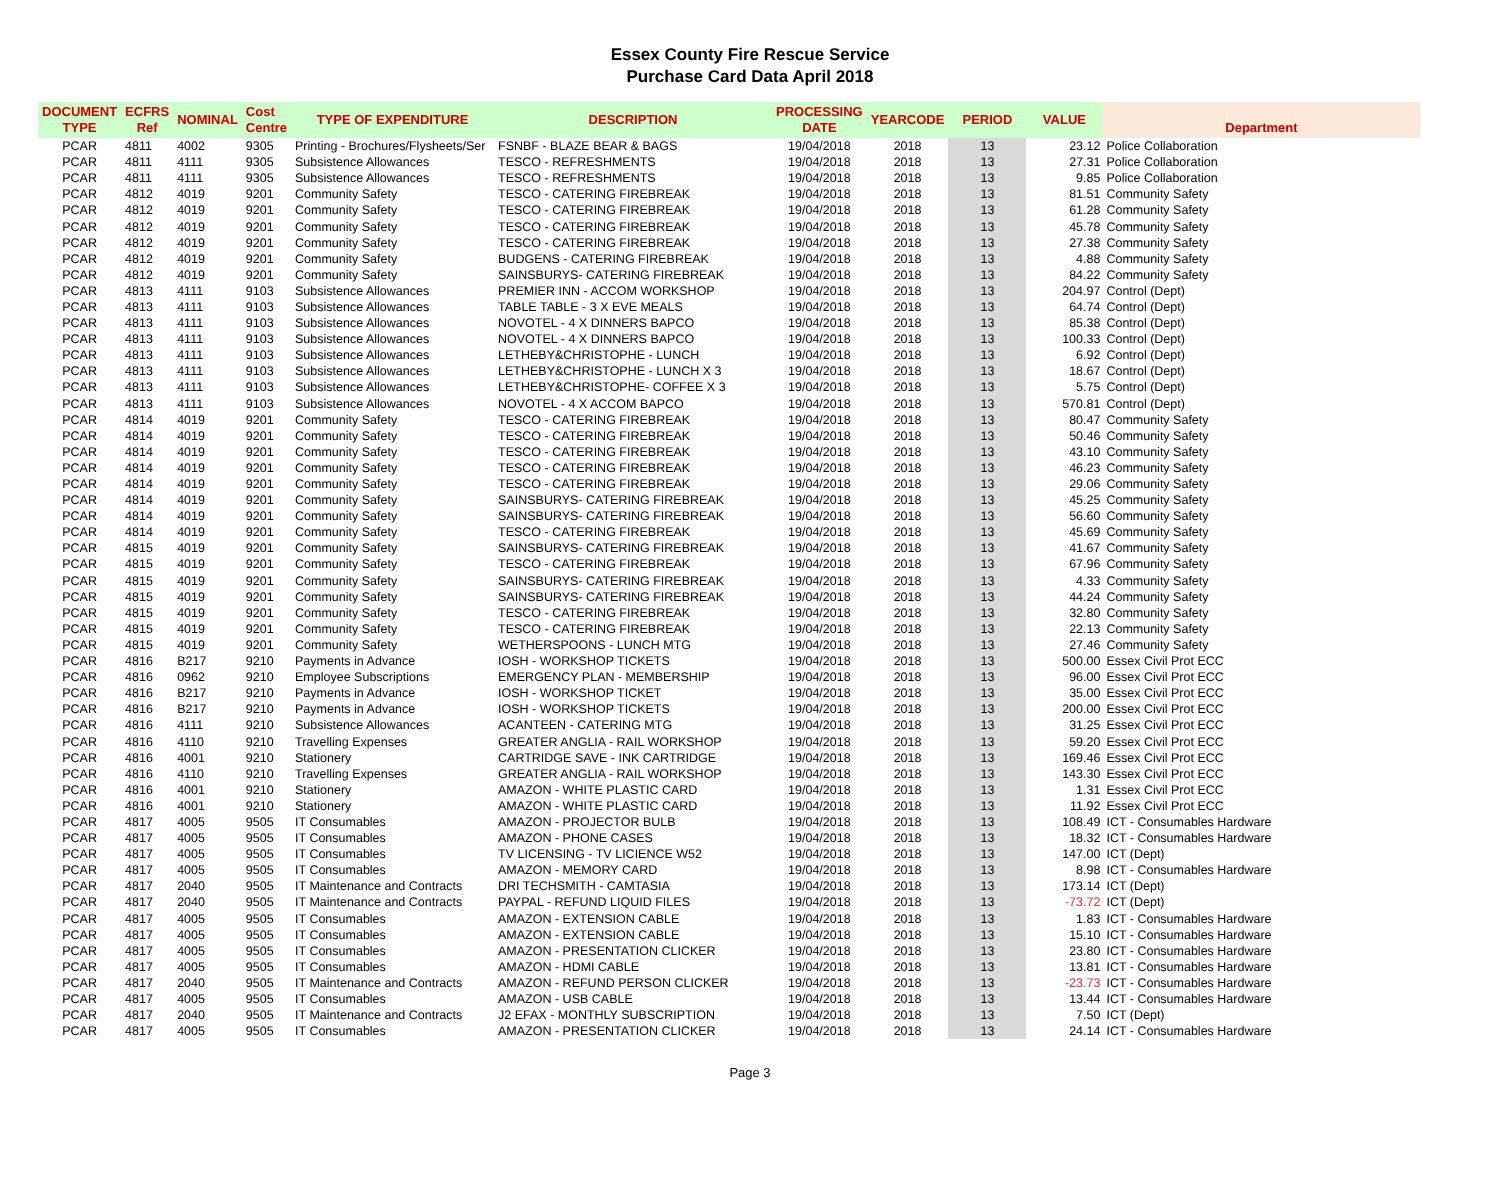Essex County Fire Rescue Service
Purchase Card Data April 2018
| DOCUMENT TYPE | ECFRS Ref | NOMINAL | Cost Centre | TYPE OF EXPENDITURE | DESCRIPTION | PROCESSING DATE | YEARCODE | PERIOD | VALUE | Department |
| --- | --- | --- | --- | --- | --- | --- | --- | --- | --- | --- |
| PCAR | 4811 | 4002 | 9305 | Printing - Brochures/Flysheets/Ser | FSNBF - BLAZE BEAR & BAGS | 19/04/2018 | 2018 | 13 | 23.12 | Police Collaboration |
| PCAR | 4811 | 4111 | 9305 | Subsistence Allowances | TESCO - REFRESHMENTS | 19/04/2018 | 2018 | 13 | 27.31 | Police Collaboration |
| PCAR | 4811 | 4111 | 9305 | Subsistence Allowances | TESCO - REFRESHMENTS | 19/04/2018 | 2018 | 13 | 9.85 | Police Collaboration |
| PCAR | 4812 | 4019 | 9201 | Community Safety | TESCO - CATERING FIREBREAK | 19/04/2018 | 2018 | 13 | 81.51 | Community Safety |
| PCAR | 4812 | 4019 | 9201 | Community Safety | TESCO - CATERING FIREBREAK | 19/04/2018 | 2018 | 13 | 61.28 | Community Safety |
| PCAR | 4812 | 4019 | 9201 | Community Safety | TESCO - CATERING FIREBREAK | 19/04/2018 | 2018 | 13 | 45.78 | Community Safety |
| PCAR | 4812 | 4019 | 9201 | Community Safety | TESCO - CATERING FIREBREAK | 19/04/2018 | 2018 | 13 | 27.38 | Community Safety |
| PCAR | 4812 | 4019 | 9201 | Community Safety | BUDGENS - CATERING FIREBREAK | 19/04/2018 | 2018 | 13 | 4.88 | Community Safety |
| PCAR | 4812 | 4019 | 9201 | Community Safety | SAINSBURYS- CATERING FIREBREAK | 19/04/2018 | 2018 | 13 | 84.22 | Community Safety |
| PCAR | 4813 | 4111 | 9103 | Subsistence Allowances | PREMIER INN - ACCOM WORKSHOP | 19/04/2018 | 2018 | 13 | 204.97 | Control (Dept) |
| PCAR | 4813 | 4111 | 9103 | Subsistence Allowances | TABLE TABLE - 3 X EVE MEALS | 19/04/2018 | 2018 | 13 | 64.74 | Control (Dept) |
| PCAR | 4813 | 4111 | 9103 | Subsistence Allowances | NOVOTEL - 4 X DINNERS BAPCO | 19/04/2018 | 2018 | 13 | 85.38 | Control (Dept) |
| PCAR | 4813 | 4111 | 9103 | Subsistence Allowances | NOVOTEL - 4 X DINNERS BAPCO | 19/04/2018 | 2018 | 13 | 100.33 | Control (Dept) |
| PCAR | 4813 | 4111 | 9103 | Subsistence Allowances | LETHEBY&CHRISTOPHE - LUNCH | 19/04/2018 | 2018 | 13 | 6.92 | Control (Dept) |
| PCAR | 4813 | 4111 | 9103 | Subsistence Allowances | LETHEBY&CHRISTOPHE - LUNCH X 3 | 19/04/2018 | 2018 | 13 | 18.67 | Control (Dept) |
| PCAR | 4813 | 4111 | 9103 | Subsistence Allowances | LETHEBY&CHRISTOPHE- COFFEE X 3 | 19/04/2018 | 2018 | 13 | 5.75 | Control (Dept) |
| PCAR | 4813 | 4111 | 9103 | Subsistence Allowances | NOVOTEL - 4 X ACCOM BAPCO | 19/04/2018 | 2018 | 13 | 570.81 | Control (Dept) |
| PCAR | 4814 | 4019 | 9201 | Community Safety | TESCO - CATERING FIREBREAK | 19/04/2018 | 2018 | 13 | 80.47 | Community Safety |
| PCAR | 4814 | 4019 | 9201 | Community Safety | TESCO - CATERING FIREBREAK | 19/04/2018 | 2018 | 13 | 50.46 | Community Safety |
| PCAR | 4814 | 4019 | 9201 | Community Safety | TESCO - CATERING FIREBREAK | 19/04/2018 | 2018 | 13 | 43.10 | Community Safety |
| PCAR | 4814 | 4019 | 9201 | Community Safety | TESCO - CATERING FIREBREAK | 19/04/2018 | 2018 | 13 | 46.23 | Community Safety |
| PCAR | 4814 | 4019 | 9201 | Community Safety | TESCO - CATERING FIREBREAK | 19/04/2018 | 2018 | 13 | 29.06 | Community Safety |
| PCAR | 4814 | 4019 | 9201 | Community Safety | SAINSBURYS- CATERING FIREBREAK | 19/04/2018 | 2018 | 13 | 45.25 | Community Safety |
| PCAR | 4814 | 4019 | 9201 | Community Safety | SAINSBURYS- CATERING FIREBREAK | 19/04/2018 | 2018 | 13 | 56.60 | Community Safety |
| PCAR | 4814 | 4019 | 9201 | Community Safety | TESCO - CATERING FIREBREAK | 19/04/2018 | 2018 | 13 | 45.69 | Community Safety |
| PCAR | 4815 | 4019 | 9201 | Community Safety | SAINSBURYS- CATERING FIREBREAK | 19/04/2018 | 2018 | 13 | 41.67 | Community Safety |
| PCAR | 4815 | 4019 | 9201 | Community Safety | TESCO - CATERING FIREBREAK | 19/04/2018 | 2018 | 13 | 67.96 | Community Safety |
| PCAR | 4815 | 4019 | 9201 | Community Safety | SAINSBURYS- CATERING FIREBREAK | 19/04/2018 | 2018 | 13 | 4.33 | Community Safety |
| PCAR | 4815 | 4019 | 9201 | Community Safety | SAINSBURYS- CATERING FIREBREAK | 19/04/2018 | 2018 | 13 | 44.24 | Community Safety |
| PCAR | 4815 | 4019 | 9201 | Community Safety | TESCO - CATERING FIREBREAK | 19/04/2018 | 2018 | 13 | 32.80 | Community Safety |
| PCAR | 4815 | 4019 | 9201 | Community Safety | TESCO - CATERING FIREBREAK | 19/04/2018 | 2018 | 13 | 22.13 | Community Safety |
| PCAR | 4815 | 4019 | 9201 | Community Safety | WETHERSPOONS - LUNCH MTG | 19/04/2018 | 2018 | 13 | 27.46 | Community Safety |
| PCAR | 4816 | B217 | 9210 | Payments in Advance | IOSH - WORKSHOP TICKETS | 19/04/2018 | 2018 | 13 | 500.00 | Essex Civil Prot ECC |
| PCAR | 4816 | 0962 | 9210 | Employee Subscriptions | EMERGENCY PLAN - MEMBERSHIP | 19/04/2018 | 2018 | 13 | 96.00 | Essex Civil Prot ECC |
| PCAR | 4816 | B217 | 9210 | Payments in Advance | IOSH - WORKSHOP TICKET | 19/04/2018 | 2018 | 13 | 35.00 | Essex Civil Prot ECC |
| PCAR | 4816 | B217 | 9210 | Payments in Advance | IOSH - WORKSHOP TICKETS | 19/04/2018 | 2018 | 13 | 200.00 | Essex Civil Prot ECC |
| PCAR | 4816 | 4111 | 9210 | Subsistence Allowances | ACANTEEN - CATERING MTG | 19/04/2018 | 2018 | 13 | 31.25 | Essex Civil Prot ECC |
| PCAR | 4816 | 4110 | 9210 | Travelling Expenses | GREATER ANGLIA - RAIL WORKSHOP | 19/04/2018 | 2018 | 13 | 59.20 | Essex Civil Prot ECC |
| PCAR | 4816 | 4001 | 9210 | Stationery | CARTRIDGE SAVE - INK CARTRIDGE | 19/04/2018 | 2018 | 13 | 169.46 | Essex Civil Prot ECC |
| PCAR | 4816 | 4110 | 9210 | Travelling Expenses | GREATER ANGLIA - RAIL WORKSHOP | 19/04/2018 | 2018 | 13 | 143.30 | Essex Civil Prot ECC |
| PCAR | 4816 | 4001 | 9210 | Stationery | AMAZON - WHITE PLASTIC CARD | 19/04/2018 | 2018 | 13 | 1.31 | Essex Civil Prot ECC |
| PCAR | 4816 | 4001 | 9210 | Stationery | AMAZON - WHITE PLASTIC CARD | 19/04/2018 | 2018 | 13 | 11.92 | Essex Civil Prot ECC |
| PCAR | 4817 | 4005 | 9505 | IT Consumables | AMAZON - PROJECTOR BULB | 19/04/2018 | 2018 | 13 | 108.49 | ICT - Consumables Hardware |
| PCAR | 4817 | 4005 | 9505 | IT Consumables | AMAZON - PHONE CASES | 19/04/2018 | 2018 | 13 | 18.32 | ICT - Consumables Hardware |
| PCAR | 4817 | 4005 | 9505 | IT Consumables | TV LICENSING - TV LICIENCE W52 | 19/04/2018 | 2018 | 13 | 147.00 | ICT (Dept) |
| PCAR | 4817 | 4005 | 9505 | IT Consumables | AMAZON - MEMORY CARD | 19/04/2018 | 2018 | 13 | 8.98 | ICT - Consumables Hardware |
| PCAR | 4817 | 2040 | 9505 | IT Maintenance and Contracts | DRI TECHSMITH - CAMTASIA | 19/04/2018 | 2018 | 13 | 173.14 | ICT (Dept) |
| PCAR | 4817 | 2040 | 9505 | IT Maintenance and Contracts | PAYPAL - REFUND LIQUID FILES | 19/04/2018 | 2018 | 13 | -73.72 | ICT (Dept) |
| PCAR | 4817 | 4005 | 9505 | IT Consumables | AMAZON - EXTENSION CABLE | 19/04/2018 | 2018 | 13 | 1.83 | ICT - Consumables Hardware |
| PCAR | 4817 | 4005 | 9505 | IT Consumables | AMAZON - EXTENSION CABLE | 19/04/2018 | 2018 | 13 | 15.10 | ICT - Consumables Hardware |
| PCAR | 4817 | 4005 | 9505 | IT Consumables | AMAZON - PRESENTATION CLICKER | 19/04/2018 | 2018 | 13 | 23.80 | ICT - Consumables Hardware |
| PCAR | 4817 | 4005 | 9505 | IT Consumables | AMAZON - HDMI CABLE | 19/04/2018 | 2018 | 13 | 13.81 | ICT - Consumables Hardware |
| PCAR | 4817 | 2040 | 9505 | IT Maintenance and Contracts | AMAZON - REFUND PERSON CLICKER | 19/04/2018 | 2018 | 13 | -23.73 | ICT - Consumables Hardware |
| PCAR | 4817 | 4005 | 9505 | IT Consumables | AMAZON - USB CABLE | 19/04/2018 | 2018 | 13 | 13.44 | ICT - Consumables Hardware |
| PCAR | 4817 | 2040 | 9505 | IT Maintenance and Contracts | J2 EFAX - MONTHLY SUBSCRIPTION | 19/04/2018 | 2018 | 13 | 7.50 | ICT (Dept) |
| PCAR | 4817 | 4005 | 9505 | IT Consumables | AMAZON - PRESENTATION CLICKER | 19/04/2018 | 2018 | 13 | 24.14 | ICT - Consumables Hardware |
Page 3